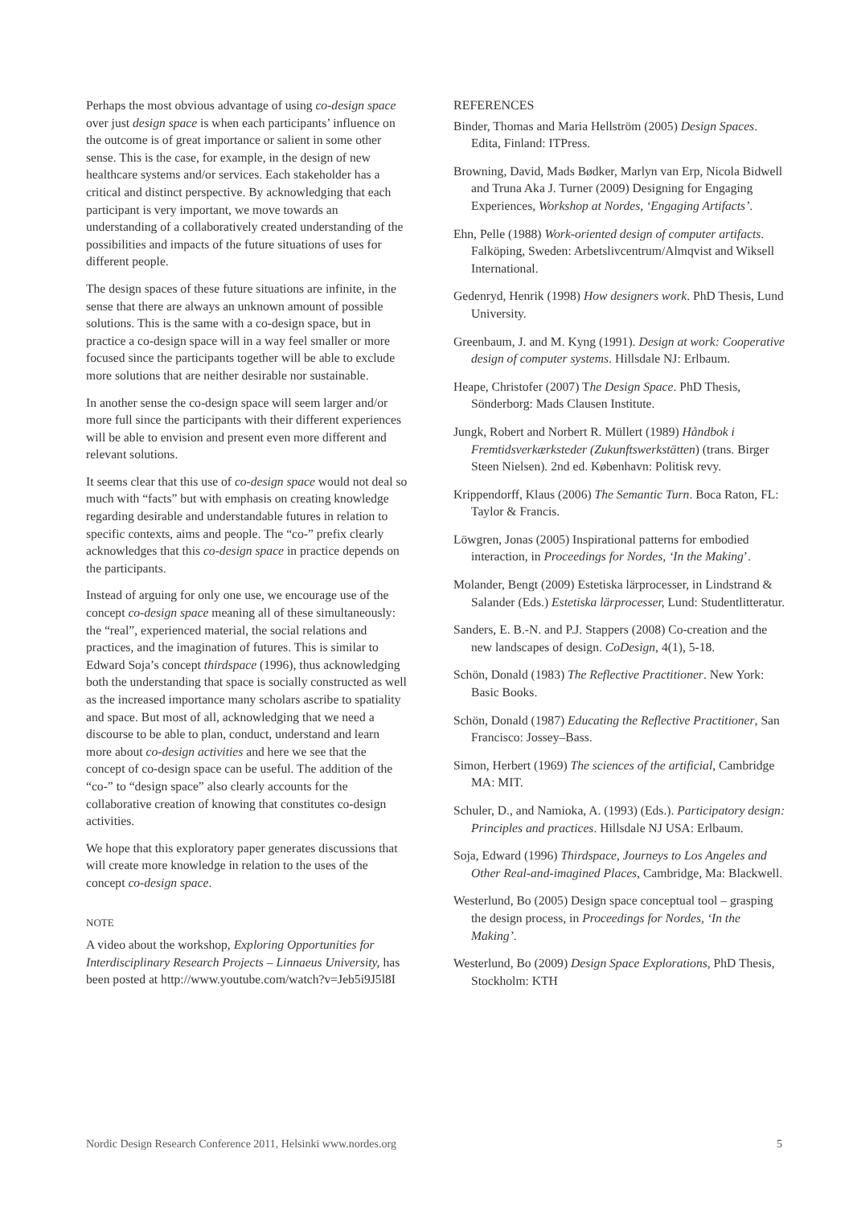Perhaps the most obvious advantage of using co-design space over just design space is when each participants’ influence on the outcome is of great importance or salient in some other sense. This is the case, for example, in the design of new healthcare systems and/or services. Each stakeholder has a critical and distinct perspective. By acknowledging that each participant is very important, we move towards an understanding of a collaboratively created understanding of the possibilities and impacts of the future situations of uses for different people.
The design spaces of these future situations are infinite, in the sense that there are always an unknown amount of possible solutions. This is the same with a co-design space, but in practice a co-design space will in a way feel smaller or more focused since the participants together will be able to exclude more solutions that are neither desirable nor sustainable.
In another sense the co-design space will seem larger and/or more full since the participants with their different experiences will be able to envision and present even more different and relevant solutions.
It seems clear that this use of co-design space would not deal so much with “facts” but with emphasis on creating knowledge regarding desirable and understandable futures in relation to specific contexts, aims and people. The “co-” prefix clearly acknowledges that this co-design space in practice depends on the participants.
Instead of arguing for only one use, we encourage use of the concept co-design space meaning all of these simultaneously: the “real”, experienced material, the social relations and practices, and the imagination of futures. This is similar to Edward Soja’s concept thirdspace (1996), thus acknowledging both the understanding that space is socially constructed as well as the increased importance many scholars ascribe to spatiality and space. But most of all, acknowledging that we need a discourse to be able to plan, conduct, understand and learn more about co-design activities and here we see that the concept of co-design space can be useful. The addition of the “co-” to “design space” also clearly accounts for the collaborative creation of knowing that constitutes co-design activities.
We hope that this exploratory paper generates discussions that will create more knowledge in relation to the uses of the concept co-design space.
NOTE
A video about the workshop, Exploring Opportunities for Interdisciplinary Research Projects – Linnaeus University, has been posted at http://www.youtube.com/watch?v=Jeb5i9J5l8I
REFERENCES
Binder, Thomas and Maria Hellström (2005) Design Spaces. Edita, Finland: ITPress.
Browning, David, Mads Bødker, Marlyn van Erp, Nicola Bidwell and Truna Aka J. Turner (2009) Designing for Engaging Experiences, Workshop at Nordes, ‘Engaging Artifacts’.
Ehn, Pelle (1988) Work-oriented design of computer artifacts. Falköping, Sweden: Arbetslivcentrum/Almqvist and Wiksell International.
Gedenryd, Henrik (1998) How designers work. PhD Thesis, Lund University.
Greenbaum, J. and M. Kyng (1991). Design at work: Cooperative design of computer systems. Hillsdale NJ: Erlbaum.
Heape, Christofer (2007) The Design Space. PhD Thesis, Sönderborg: Mads Clausen Institute.
Jungk, Robert and Norbert R. Müllert (1989) Håndbok i Fremtidsverkærksteder (Zukunftswerkstätten) (trans. Birger Steen Nielsen). 2nd ed. København: Politisk revy.
Krippendorff, Klaus (2006) The Semantic Turn. Boca Raton, FL: Taylor & Francis.
Löwgren, Jonas (2005) Inspirational patterns for embodied interaction, in Proceedings for Nordes, ‘In the Making’.
Molander, Bengt (2009) Estetiska lärprocesser, in Lindstrand & Salander (Eds.) Estetiska lärprocesser, Lund: Studentlitteratur.
Sanders, E. B.-N. and P.J. Stappers (2008) Co-creation and the new landscapes of design. CoDesign, 4(1), 5-18.
Schön, Donald (1983) The Reflective Practitioner. New York: Basic Books.
Schön, Donald (1987) Educating the Reflective Practitioner, San Francisco: Jossey–Bass.
Simon, Herbert (1969) The sciences of the artificial, Cambridge MA: MIT.
Schuler, D., and Namioka, A. (1993) (Eds.). Participatory design: Principles and practices. Hillsdale NJ USA: Erlbaum.
Soja, Edward (1996) Thirdspace, Journeys to Los Angeles and Other Real-and-imagined Places, Cambridge, Ma: Blackwell.
Westerlund, Bo (2005) Design space conceptual tool – grasping the design process, in Proceedings for Nordes, ‘In the Making’.
Westerlund, Bo (2009) Design Space Explorations, PhD Thesis, Stockholm: KTH
Nordic Design Research Conference 2011, Helsinki www.nordes.org 5